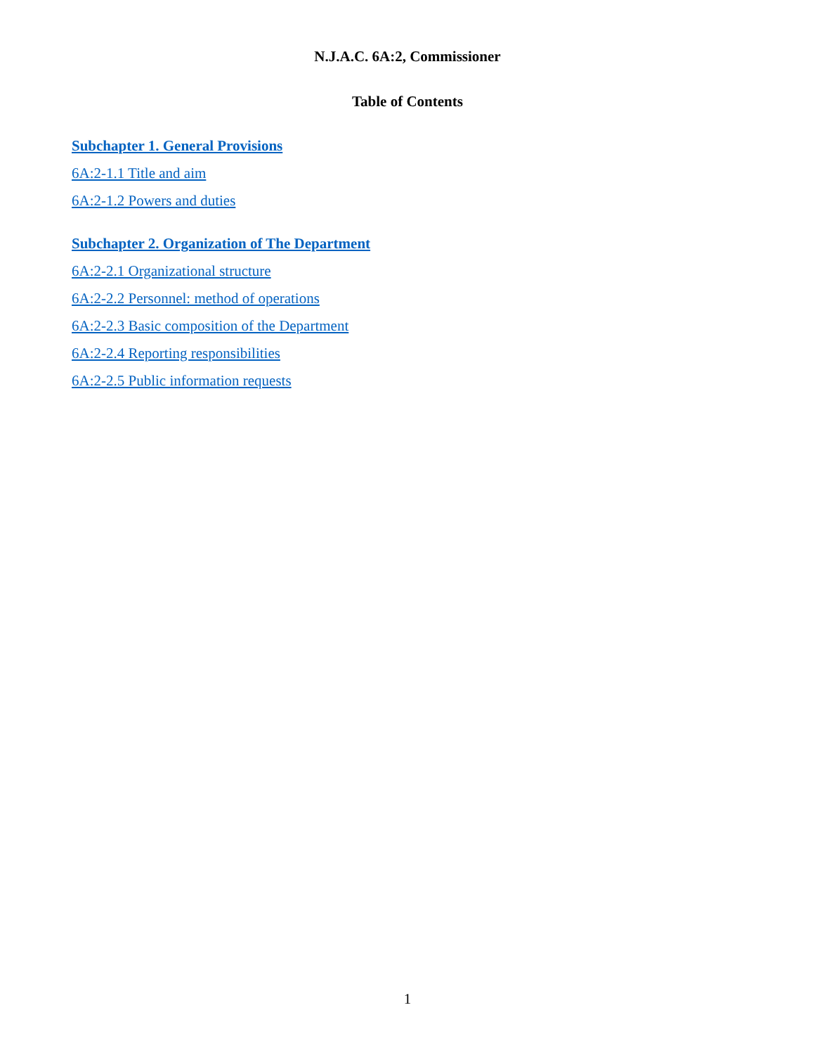N.J.A.C. 6A:2, Commissioner
Table of Contents
Subchapter 1. General Provisions
6A:2-1.1 Title and aim
6A:2-1.2 Powers and duties
Subchapter 2. Organization of The Department
6A:2-2.1 Organizational structure
6A:2-2.2 Personnel: method of operations
6A:2-2.3 Basic composition of the Department
6A:2-2.4 Reporting responsibilities
6A:2-2.5 Public information requests
1